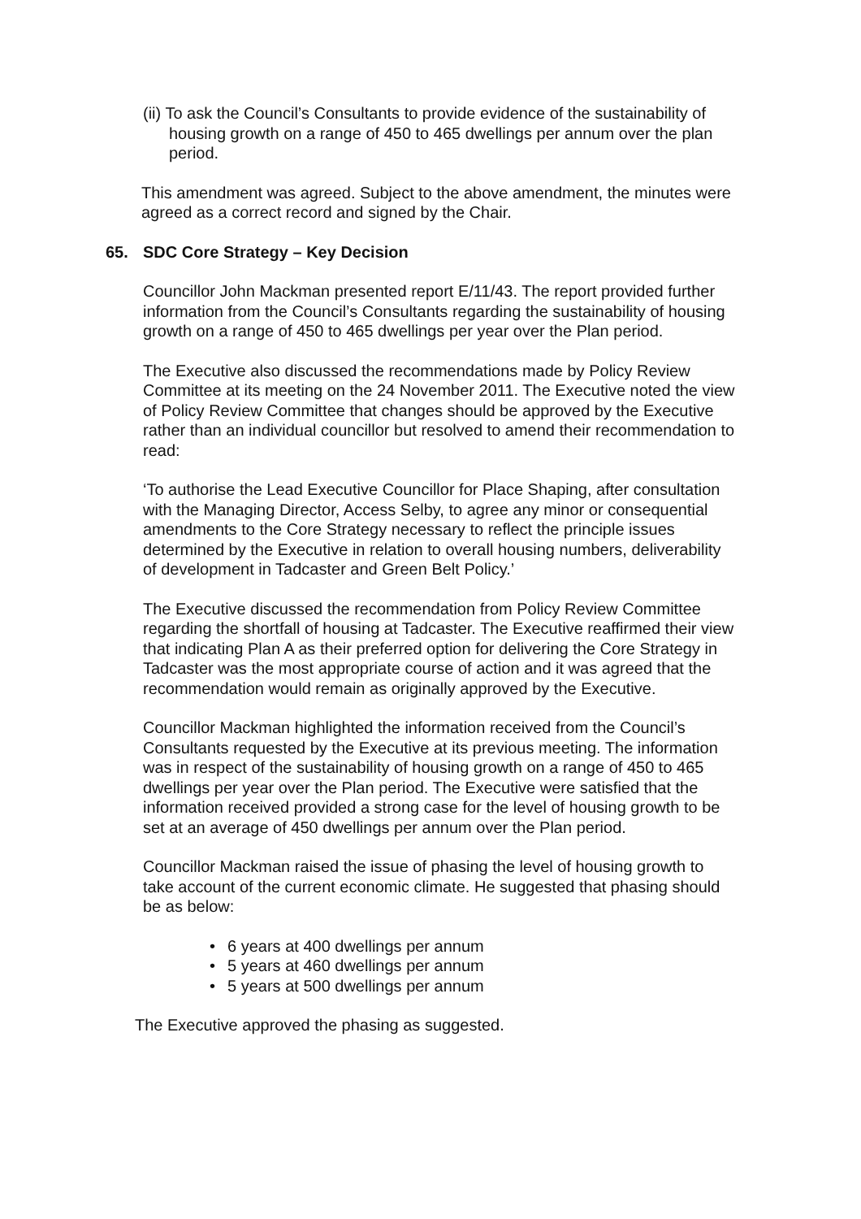(ii) To ask the Council’s Consultants to provide evidence of the sustainability of housing growth on a range of 450 to 465 dwellings per annum over the plan period.
This amendment was agreed. Subject to the above amendment, the minutes were agreed as a correct record and signed by the Chair.
65. SDC Core Strategy – Key Decision
Councillor John Mackman presented report E/11/43. The report provided further information from the Council’s Consultants regarding the sustainability of housing growth on a range of 450 to 465 dwellings per year over the Plan period.
The Executive also discussed the recommendations made by Policy Review Committee at its meeting on the 24 November 2011. The Executive noted the view of Policy Review Committee that changes should be approved by the Executive rather than an individual councillor but resolved to amend their recommendation to read:
‘To authorise the Lead Executive Councillor for Place Shaping, after consultation with the Managing Director, Access Selby, to agree any minor or consequential amendments to the Core Strategy necessary to reflect the principle issues determined by the Executive in relation to overall housing numbers, deliverability of development in Tadcaster and Green Belt Policy.’
The Executive discussed the recommendation from Policy Review Committee regarding the shortfall of housing at Tadcaster. The Executive reaffirmed their view that indicating Plan A as their preferred option for delivering the Core Strategy in Tadcaster was the most appropriate course of action and it was agreed that the recommendation would remain as originally approved by the Executive.
Councillor Mackman highlighted the information received from the Council’s Consultants requested by the Executive at its previous meeting. The information was in respect of the sustainability of housing growth on a range of 450 to 465 dwellings per year over the Plan period. The Executive were satisfied that the information received provided a strong case for the level of housing growth to be set at an average of 450 dwellings per annum over the Plan period.
Councillor Mackman raised the issue of phasing the level of housing growth to take account of the current economic climate. He suggested that phasing should be as below:
• 6 years at 400 dwellings per annum
• 5 years at 460 dwellings per annum
• 5 years at 500 dwellings per annum
The Executive approved the phasing as suggested.